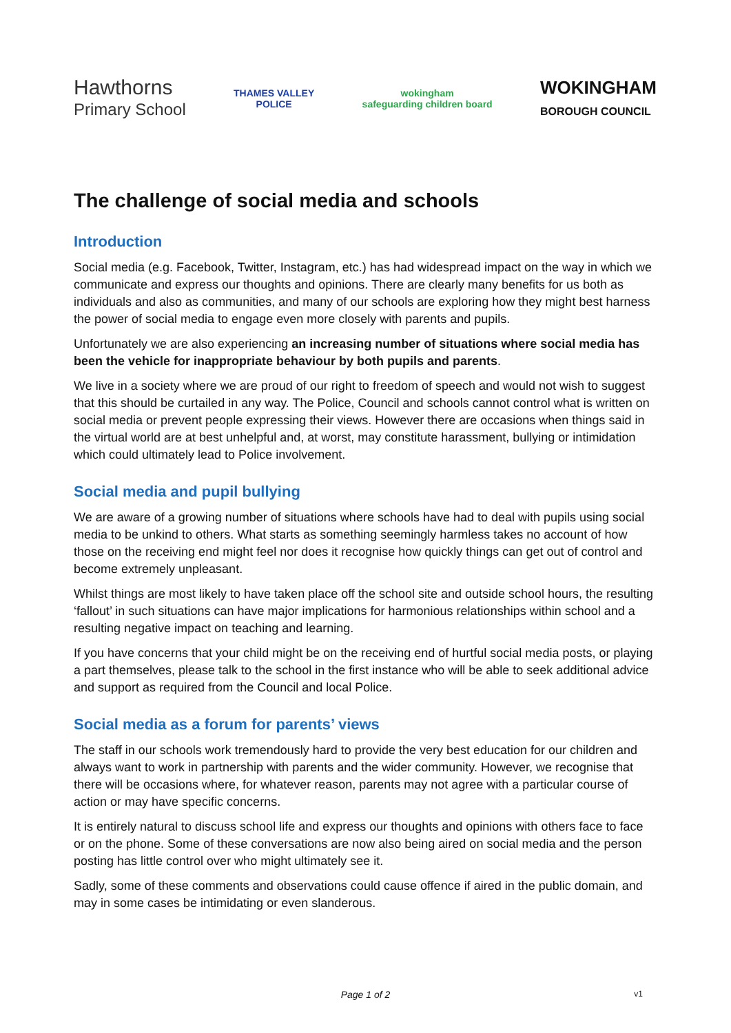Hawthorns
Primary School
THAMES VALLEY
POLICE
wokingham
safeguarding children board
WOKINGHAM
BOROUGH COUNCIL
The challenge of social media and schools
Introduction
Social media (e.g. Facebook, Twitter, Instagram, etc.) has had widespread impact on the way in which we communicate and express our thoughts and opinions. There are clearly many benefits for us both as individuals and also as communities, and many of our schools are exploring how they might best harness the power of social media to engage even more closely with parents and pupils.
Unfortunately we are also experiencing an increasing number of situations where social media has been the vehicle for inappropriate behaviour by both pupils and parents.
We live in a society where we are proud of our right to freedom of speech and would not wish to suggest that this should be curtailed in any way. The Police, Council and schools cannot control what is written on social media or prevent people expressing their views. However there are occasions when things said in the virtual world are at best unhelpful and, at worst, may constitute harassment, bullying or intimidation which could ultimately lead to Police involvement.
Social media and pupil bullying
We are aware of a growing number of situations where schools have had to deal with pupils using social media to be unkind to others. What starts as something seemingly harmless takes no account of how those on the receiving end might feel nor does it recognise how quickly things can get out of control and become extremely unpleasant.
Whilst things are most likely to have taken place off the school site and outside school hours, the resulting ‘fallout’ in such situations can have major implications for harmonious relationships within school and a resulting negative impact on teaching and learning.
If you have concerns that your child might be on the receiving end of hurtful social media posts, or playing a part themselves, please talk to the school in the first instance who will be able to seek additional advice and support as required from the Council and local Police.
Social media as a forum for parents’ views
The staff in our schools work tremendously hard to provide the very best education for our children and always want to work in partnership with parents and the wider community. However, we recognise that there will be occasions where, for whatever reason, parents may not agree with a particular course of action or may have specific concerns.
It is entirely natural to discuss school life and express our thoughts and opinions with others face to face or on the phone. Some of these conversations are now also being aired on social media and the person posting has little control over who might ultimately see it.
Sadly, some of these comments and observations could cause offence if aired in the public domain, and may in some cases be intimidating or even slanderous.
Page 1 of 2
v1